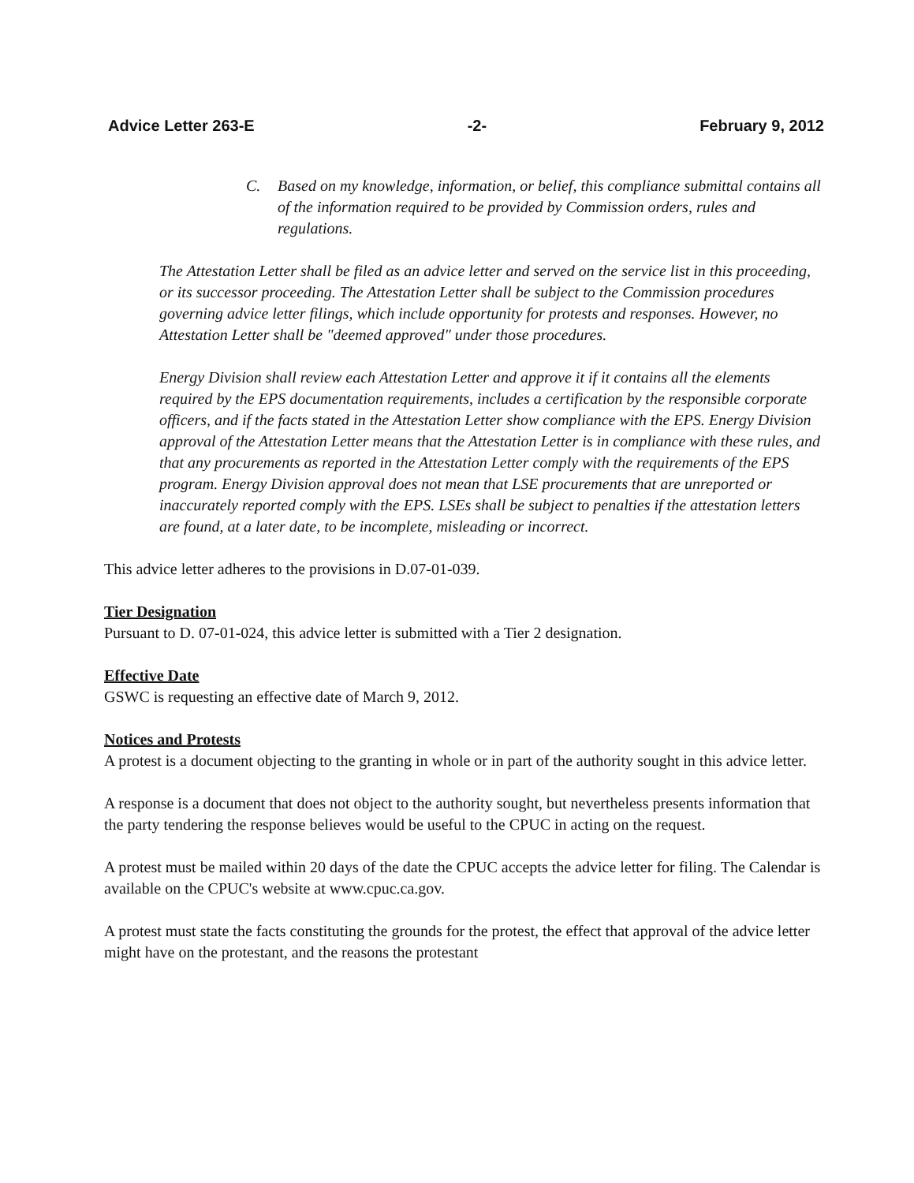Advice Letter 263-E -2- February 9, 2012
C. Based on my knowledge, information, or belief, this compliance submittal contains all of the information required to be provided by Commission orders, rules and regulations.
The Attestation Letter shall be filed as an advice letter and served on the service list in this proceeding, or its successor proceeding. The Attestation Letter shall be subject to the Commission procedures governing advice letter filings, which include opportunity for protests and responses. However, no Attestation Letter shall be "deemed approved" under those procedures.
Energy Division shall review each Attestation Letter and approve it if it contains all the elements required by the EPS documentation requirements, includes a certification by the responsible corporate officers, and if the facts stated in the Attestation Letter show compliance with the EPS. Energy Division approval of the Attestation Letter means that the Attestation Letter is in compliance with these rules, and that any procurements as reported in the Attestation Letter comply with the requirements of the EPS program. Energy Division approval does not mean that LSE procurements that are unreported or inaccurately reported comply with the EPS. LSEs shall be subject to penalties if the attestation letters are found, at a later date, to be incomplete, misleading or incorrect.
This advice letter adheres to the provisions in D.07-01-039.
Tier Designation
Pursuant to D. 07-01-024, this advice letter is submitted with a Tier 2 designation.
Effective Date
GSWC is requesting an effective date of March 9, 2012.
Notices and Protests
A protest is a document objecting to the granting in whole or in part of the authority sought in this advice letter.
A response is a document that does not object to the authority sought, but nevertheless presents information that the party tendering the response believes would be useful to the CPUC in acting on the request.
A protest must be mailed within 20 days of the date the CPUC accepts the advice letter for filing. The Calendar is available on the CPUC's website at www.cpuc.ca.gov.
A protest must state the facts constituting the grounds for the protest, the effect that approval of the advice letter might have on the protestant, and the reasons the protestant